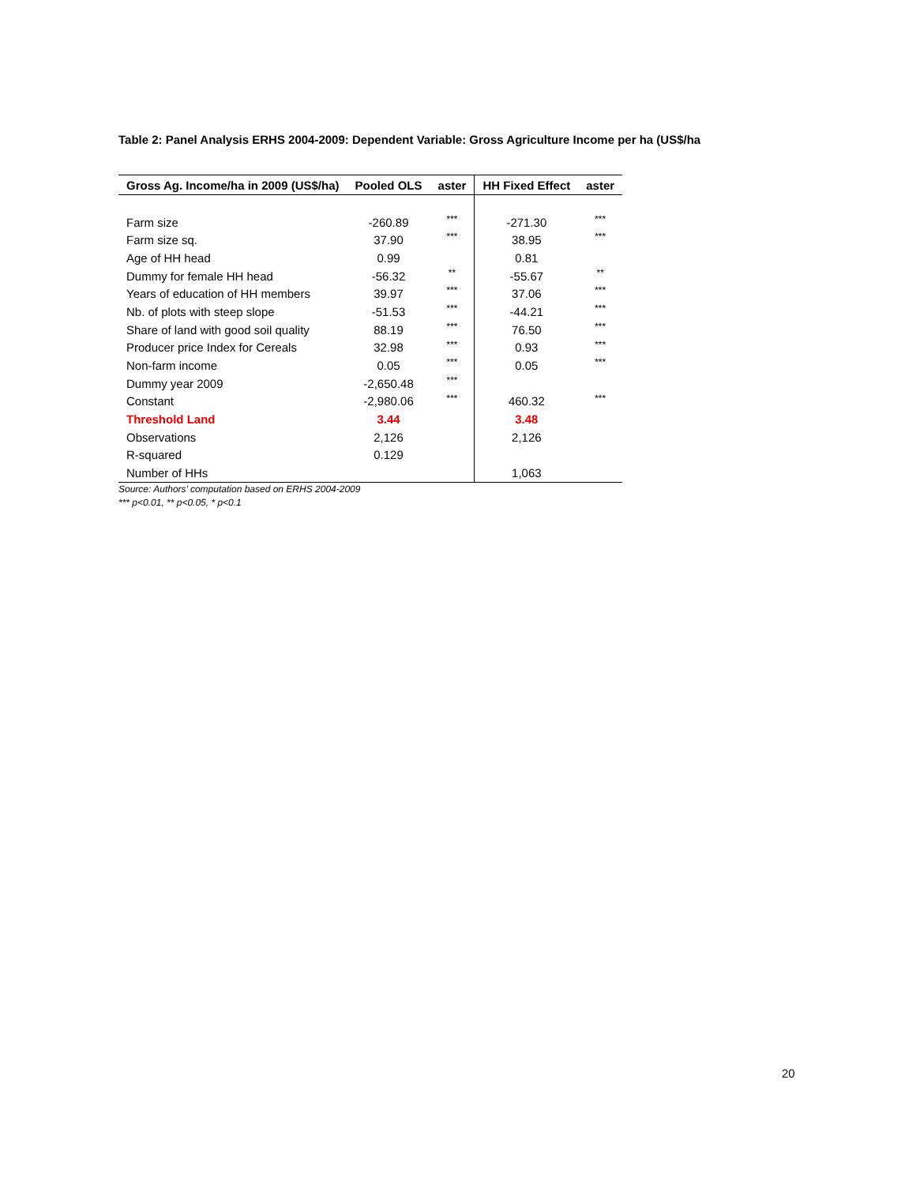Table 2: Panel Analysis ERHS 2004-2009: Dependent Variable: Gross Agriculture Income per ha (US$/ha
| Gross Ag. Income/ha in 2009 (US$/ha) | Pooled OLS | aster | HH Fixed Effect | aster |
| --- | --- | --- | --- | --- |
| Farm size | -260.89 | *** | -271.30 | *** |
| Farm size sq. | 37.90 | *** | 38.95 | *** |
| Age of HH head | 0.99 | | 0.81 | |
| Dummy for female HH head | -56.32 | ** | -55.67 | ** |
| Years of education of HH members | 39.97 | *** | 37.06 | *** |
| Nb. of plots with steep slope | -51.53 | *** | -44.21 | *** |
| Share of land with good soil quality | 88.19 | *** | 76.50 | *** |
| Producer price Index for Cereals | 32.98 | *** | 0.93 | *** |
| Non-farm income | 0.05 | *** | 0.05 | *** |
| Dummy year 2009 | -2,650.48 | *** | | |
| Constant | -2,980.06 | *** | 460.32 | *** |
| Threshold Land | 3.44 | | 3.48 | |
| Observations | 2,126 | | 2,126 | |
| R-squared | 0.129 | | | |
| Number of HHs | | | 1,063 | |
Source: Authors’ computation based on ERHS 2004-2009
*** p<0.01, ** p<0.05, * p<0.1
20